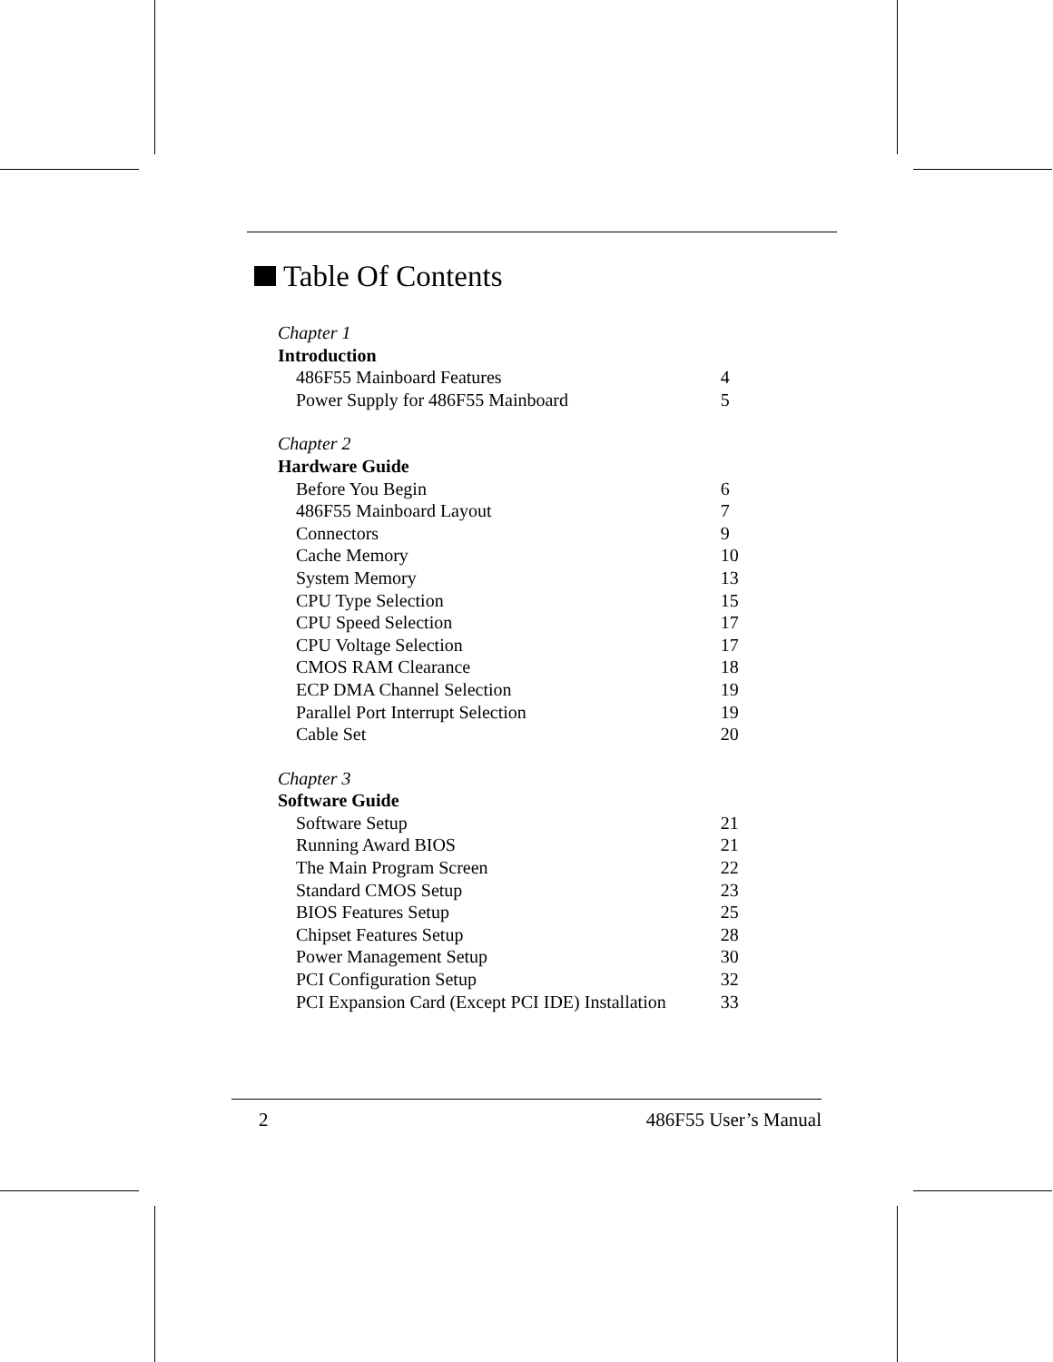Table Of Contents
| Chapter 1 | |
| Introduction | |
| 486F55 Mainboard Features | 4 |
| Power Supply for 486F55 Mainboard | 5 |
| Chapter 2 | |
| Hardware Guide | |
| Before You Begin | 6 |
| 486F55 Mainboard Layout | 7 |
| Connectors | 9 |
| Cache Memory | 10 |
| System Memory | 13 |
| CPU Type Selection | 15 |
| CPU Speed Selection | 17 |
| CPU Voltage Selection | 17 |
| CMOS RAM Clearance | 18 |
| ECP DMA Channel Selection | 19 |
| Parallel Port Interrupt Selection | 19 |
| Cable Set | 20 |
| Chapter 3 | |
| Software Guide | |
| Software Setup | 21 |
| Running Award BIOS | 21 |
| The Main Program Screen | 22 |
| Standard CMOS Setup | 23 |
| BIOS Features Setup | 25 |
| Chipset Features Setup | 28 |
| Power Management Setup | 30 |
| PCI Configuration Setup | 32 |
| PCI Expansion Card (Except PCI IDE) Installation | 33 |
2 486F55 User’s Manual